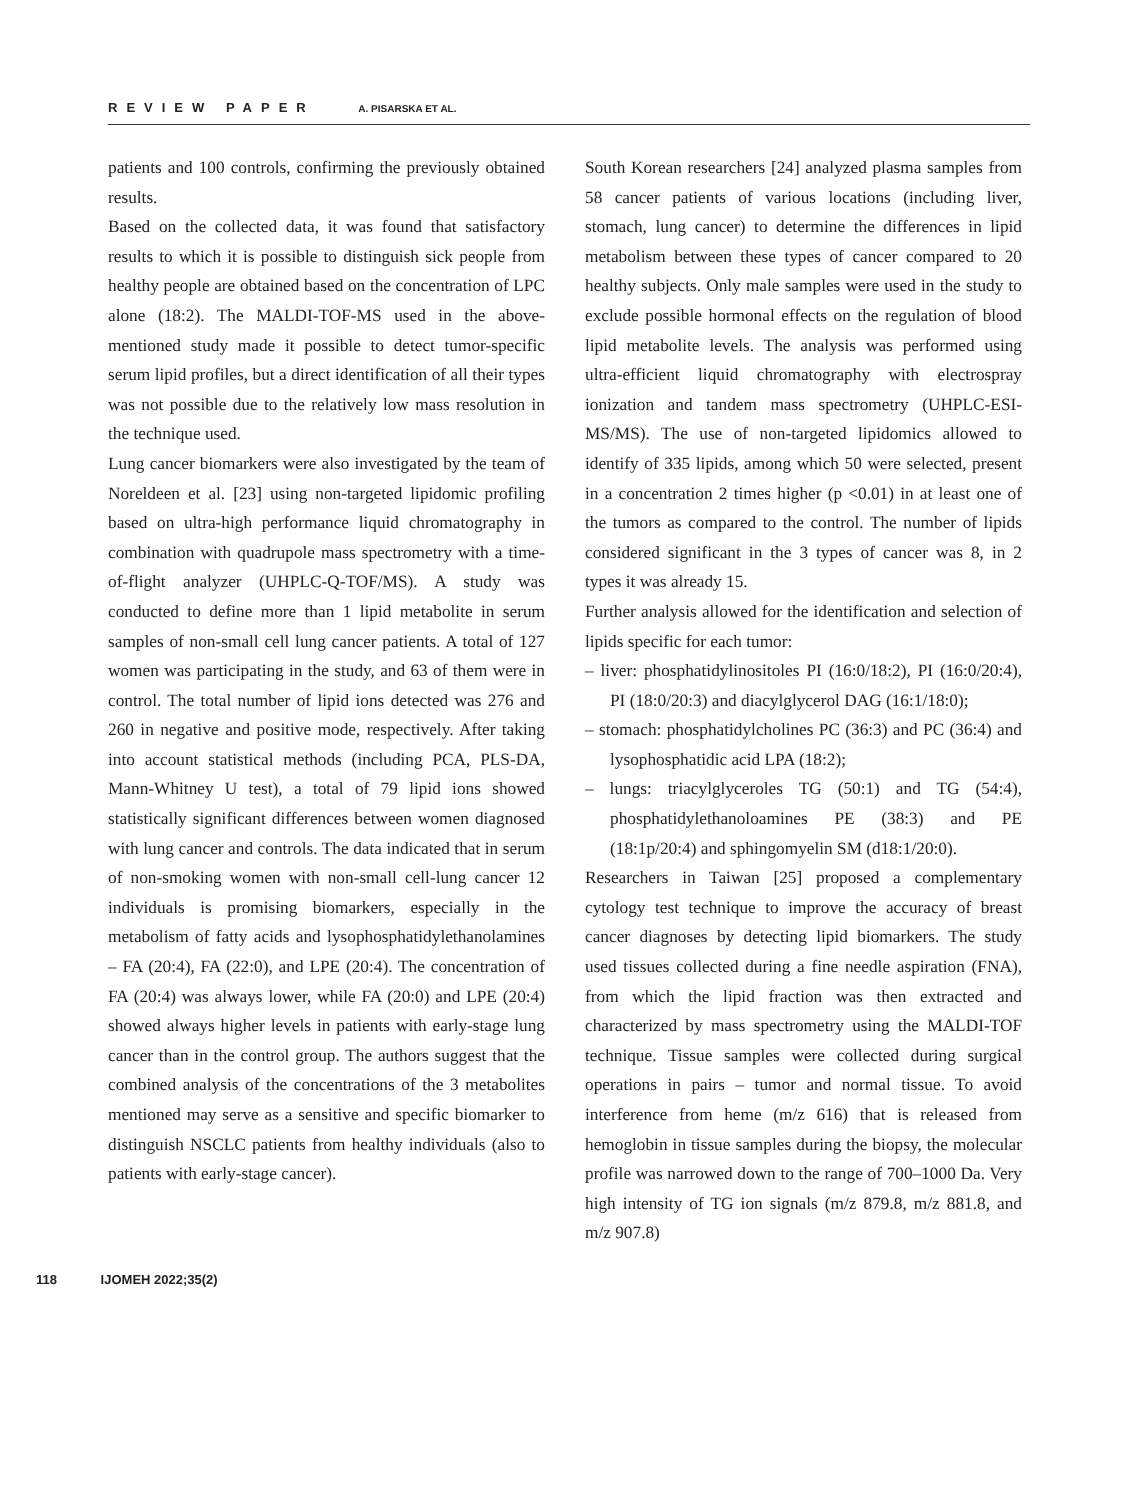REVIEW PAPER A. PISARSKA ET AL.
patients and 100 controls, confirming the previously obtained results.
Based on the collected data, it was found that satisfactory results to which it is possible to distinguish sick people from healthy people are obtained based on the concentration of LPC alone (18:2). The MALDI-TOF-MS used in the above-mentioned study made it possible to detect tumor-specific serum lipid profiles, but a direct identification of all their types was not possible due to the relatively low mass resolution in the technique used.
Lung cancer biomarkers were also investigated by the team of Noreldeen et al. [23] using non-targeted lipidomic profiling based on ultra-high performance liquid chromatography in combination with quadrupole mass spectrometry with a time-of-flight analyzer (UHPLC-Q-TOF/MS). A study was conducted to define more than 1 lipid metabolite in serum samples of non-small cell lung cancer patients. A total of 127 women was participating in the study, and 63 of them were in control. The total number of lipid ions detected was 276 and 260 in negative and positive mode, respectively. After taking into account statistical methods (including PCA, PLS-DA, Mann-Whitney U test), a total of 79 lipid ions showed statistically significant differences between women diagnosed with lung cancer and controls. The data indicated that in serum of non-smoking women with non-small cell-lung cancer 12 individuals is promising biomarkers, especially in the metabolism of fatty acids and lysophosphatidylethanolamines – FA (20:4), FA (22:0), and LPE (20:4). The concentration of FA (20:4) was always lower, while FA (20:0) and LPE (20:4) showed always higher levels in patients with early-stage lung cancer than in the control group. The authors suggest that the combined analysis of the concentrations of the 3 metabolites mentioned may serve as a sensitive and specific biomarker to distinguish NSCLC patients from healthy individuals (also to patients with early-stage cancer).
South Korean researchers [24] analyzed plasma samples from 58 cancer patients of various locations (including liver, stomach, lung cancer) to determine the differences in lipid metabolism between these types of cancer compared to 20 healthy subjects. Only male samples were used in the study to exclude possible hormonal effects on the regulation of blood lipid metabolite levels. The analysis was performed using ultra-efficient liquid chromatography with electrospray ionization and tandem mass spectrometry (UHPLC-ESI-MS/MS). The use of non-targeted lipidomics allowed to identify of 335 lipids, among which 50 were selected, present in a concentration 2 times higher (p <0.01) in at least one of the tumors as compared to the control. The number of lipids considered significant in the 3 types of cancer was 8, in 2 types it was already 15.
Further analysis allowed for the identification and selection of lipids specific for each tumor:
– liver: phosphatidylinositoles PI (16:0/18:2), PI (16:0/20:4), PI (18:0/20:3) and diacylglycerol DAG (16:1/18:0);
– stomach: phosphatidylcholines PC (36:3) and PC (36:4) and lysophosphatidic acid LPA (18:2);
– lungs: triacylglyceroles TG (50:1) and TG (54:4), phosphatidylethanoloamines PE (38:3) and PE (18:1p/20:4) and sphingomyelin SM (d18:1/20:0).
Researchers in Taiwan [25] proposed a complementary cytology test technique to improve the accuracy of breast cancer diagnoses by detecting lipid biomarkers. The study used tissues collected during a fine needle aspiration (FNA), from which the lipid fraction was then extracted and characterized by mass spectrometry using the MALDI-TOF technique. Tissue samples were collected during surgical operations in pairs – tumor and normal tissue. To avoid interference from heme (m/z 616) that is released from hemoglobin in tissue samples during the biopsy, the molecular profile was narrowed down to the range of 700–1000 Da. Very high intensity of TG ion signals (m/z 879.8, m/z 881.8, and m/z 907.8)
118 IJOMEH 2022;35(2)